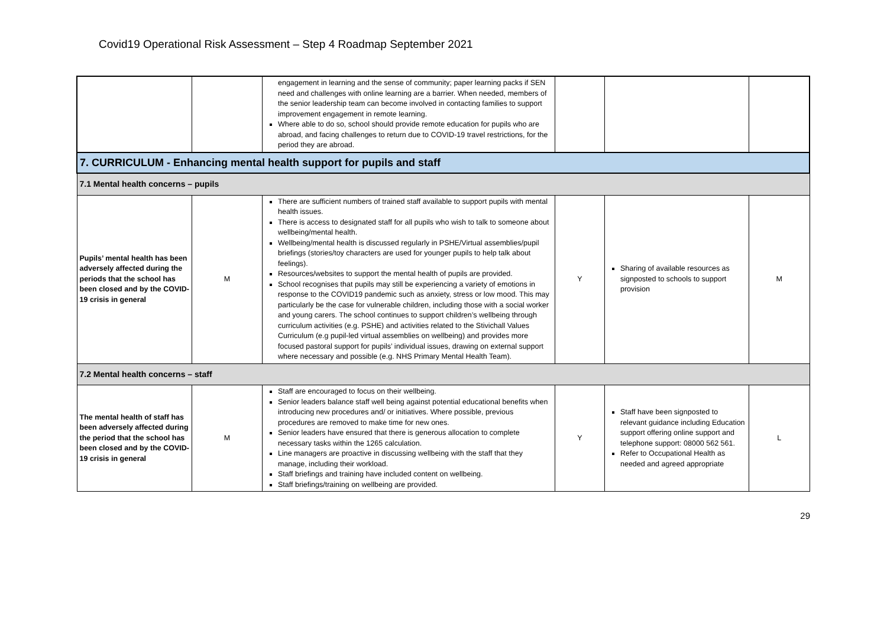Covid19 Operational Risk Assessment – Step 4 Roadmap September 2021
| | | engagement in learning and the sense of community; paper learning packs if SEN need and challenges with online learning are a barrier. When needed, members of the senior leadership team can become involved in contacting families to support improvement engagement in remote learning. Where able to do so, school should provide remote education for pupils who are abroad, and facing challenges to return due to COVID-19 travel restrictions, for the period they are abroad. | | | |
| 7. CURRICULUM - Enhancing mental health support for pupils and staff | | | | | |
| 7.1 Mental health concerns – pupils | | | | | |
| Pupils’ mental health has been adversely affected during the periods that the school has been closed and by the COVID-19 crisis in general | M | There are sufficient numbers of trained staff available to support pupils with mental health issues. There is access to designated staff for all pupils who wish to talk to someone about wellbeing/mental health. Wellbeing/mental health is discussed regularly in PSHE/Virtual assemblies/pupil briefings (stories/toy characters are used for younger pupils to help talk about feelings). Resources/websites to support the mental health of pupils are provided. School recognises that pupils may still be experiencing a variety of emotions in response to the COVID19 pandemic such as anxiety, stress or low mood. This may particularly be the case for vulnerable children, including those with a social worker and young carers. The school continues to support children’s wellbeing through curriculum activities (e.g. PSHE) and activities related to the Stivichall Values Curriculum (e.g pupil-led virtual assemblies on wellbeing) and provides more focused pastoral support for pupils’ individual issues, drawing on external support where necessary and possible (e.g. NHS Primary Mental Health Team). | Y | Sharing of available resources as signposted to schools to support provision | M |
| 7.2 Mental health concerns – staff | | | | | |
| The mental health of staff has been adversely affected during the period that the school has been closed and by the COVID-19 crisis in general | M | Staff are encouraged to focus on their wellbeing. Senior leaders balance staff well being against potential educational benefits when introducing new procedures and/ or initiatives. Where possible, previous procedures are removed to make time for new ones. Senior leaders have ensured that there is generous allocation to complete necessary tasks within the 1265 calculation. Line managers are proactive in discussing wellbeing with the staff that they manage, including their workload. Staff briefings and training have included content on wellbeing. Staff briefings/training on wellbeing are provided. | Y | Staff have been signposted to relevant guidance including Education support offering online support and telephone support: 08000 562 561. Refer to Occupational Health as needed and agreed appropriate | L |
29